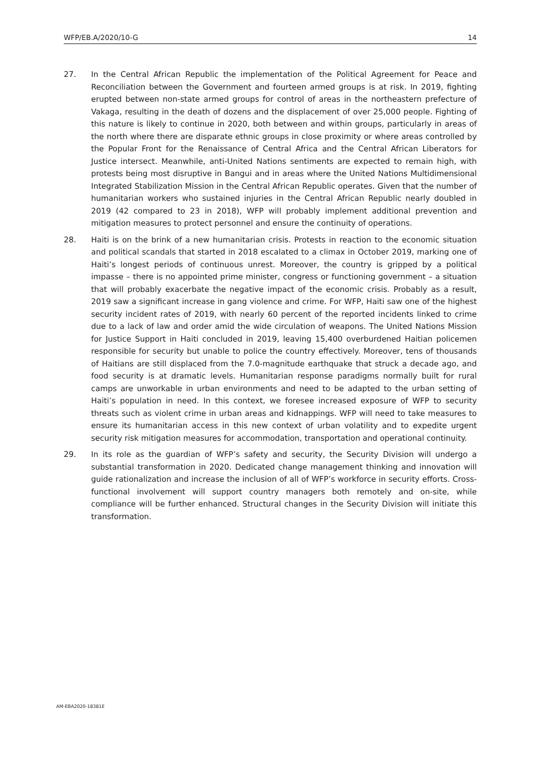WFP/EB.A/2020/10-G 14
27. In the Central African Republic the implementation of the Political Agreement for Peace and Reconciliation between the Government and fourteen armed groups is at risk. In 2019, fighting erupted between non-state armed groups for control of areas in the northeastern prefecture of Vakaga, resulting in the death of dozens and the displacement of over 25,000 people. Fighting of this nature is likely to continue in 2020, both between and within groups, particularly in areas of the north where there are disparate ethnic groups in close proximity or where areas controlled by the Popular Front for the Renaissance of Central Africa and the Central African Liberators for Justice intersect. Meanwhile, anti-United Nations sentiments are expected to remain high, with protests being most disruptive in Bangui and in areas where the United Nations Multidimensional Integrated Stabilization Mission in the Central African Republic operates. Given that the number of humanitarian workers who sustained injuries in the Central African Republic nearly doubled in 2019 (42 compared to 23 in 2018), WFP will probably implement additional prevention and mitigation measures to protect personnel and ensure the continuity of operations.
28. Haiti is on the brink of a new humanitarian crisis. Protests in reaction to the economic situation and political scandals that started in 2018 escalated to a climax in October 2019, marking one of Haiti’s longest periods of continuous unrest. Moreover, the country is gripped by a political impasse – there is no appointed prime minister, congress or functioning government – a situation that will probably exacerbate the negative impact of the economic crisis. Probably as a result, 2019 saw a significant increase in gang violence and crime. For WFP, Haiti saw one of the highest security incident rates of 2019, with nearly 60 percent of the reported incidents linked to crime due to a lack of law and order amid the wide circulation of weapons. The United Nations Mission for Justice Support in Haiti concluded in 2019, leaving 15,400 overburdened Haitian policemen responsible for security but unable to police the country effectively. Moreover, tens of thousands of Haitians are still displaced from the 7.0-magnitude earthquake that struck a decade ago, and food security is at dramatic levels. Humanitarian response paradigms normally built for rural camps are unworkable in urban environments and need to be adapted to the urban setting of Haiti’s population in need. In this context, we foresee increased exposure of WFP to security threats such as violent crime in urban areas and kidnappings. WFP will need to take measures to ensure its humanitarian access in this new context of urban volatility and to expedite urgent security risk mitigation measures for accommodation, transportation and operational continuity.
29. In its role as the guardian of WFP’s safety and security, the Security Division will undergo a substantial transformation in 2020. Dedicated change management thinking and innovation will guide rationalization and increase the inclusion of all of WFP’s workforce in security efforts. Cross-functional involvement will support country managers both remotely and on-site, while compliance will be further enhanced. Structural changes in the Security Division will initiate this transformation.
AM-EBA2020-18381E